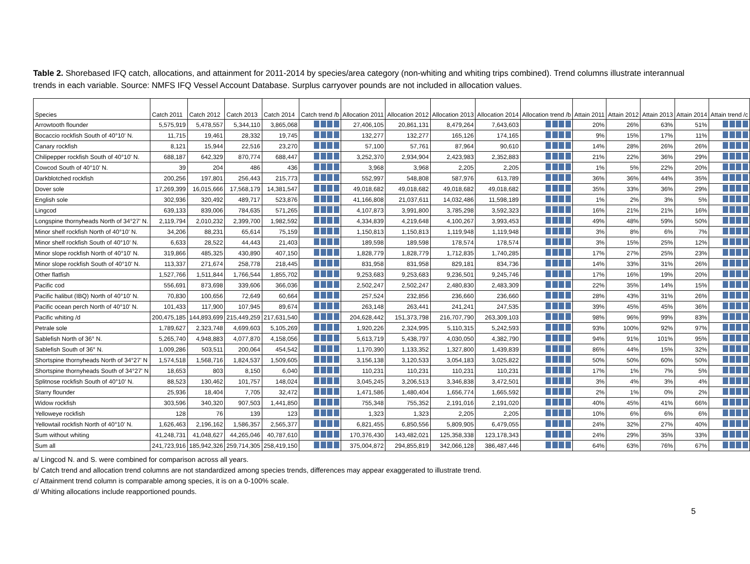Table 2. Shorebased IFQ catch, allocations, and attainment for 2011-2014 by species/area category (non-whiting and whiting trips combined). Trend columns illustrate interannual trends in each variable. Source: NMFS IFQ Vessel Account Database. Surplus carryover pounds are not included in allocation values.
| Species | Catch 2011 | Catch 2012 | Catch 2013 | Catch 2014 | Catch trend /b | Allocation 2011 | Allocation 2012 | Allocation 2013 | Allocation 2014 | Allocation trend /b | Attain 2011 | Attain 2012 | Attain 2013 | Attain 2014 | Attain trend /c |
| --- | --- | --- | --- | --- | --- | --- | --- | --- | --- | --- | --- | --- | --- | --- | --- |
| Arrowtooth flounder | 5,575,919 | 5,478,557 | 5,344,110 | 3,865,068 | | 27,406,105 | 20,861,131 | 8,479,264 | 7,643,603 | | 20% | 26% | 63% | 51% | |
| Bocaccio rockfish South of 40°10' N. | 11,715 | 19,461 | 28,332 | 19,745 | | 132,277 | 132,277 | 165,126 | 174,165 | | 9% | 15% | 17% | 11% | |
| Canary rockfish | 8,121 | 15,944 | 22,516 | 23,270 | | 57,100 | 57,761 | 87,964 | 90,610 | | 14% | 28% | 26% | 26% | |
| Chilipepper rockfish South of 40°10' N. | 688,187 | 642,329 | 870,774 | 688,447 | | 3,252,370 | 2,934,904 | 2,423,983 | 2,352,883 | | 21% | 22% | 36% | 29% | |
| Cowcod South of 40°10' N. | 39 | 204 | 486 | 436 | | 3,968 | 3,968 | 2,205 | 2,205 | | 1% | 5% | 22% | 20% | |
| Darkblotched rockfish | 200,256 | 197,801 | 256,443 | 215,773 | | 552,997 | 548,808 | 587,976 | 613,789 | | 36% | 36% | 44% | 35% | |
| Dover sole | 17,269,399 | 16,015,666 | 17,568,179 | 14,381,547 | | 49,018,682 | 49,018,682 | 49,018,682 | 49,018,682 | | 35% | 33% | 36% | 29% | |
| English sole | 302,936 | 320,492 | 489,717 | 523,876 | | 41,166,808 | 21,037,611 | 14,032,486 | 11,598,189 | | 1% | 2% | 3% | 5% | |
| Lingcod | 639,133 | 839,006 | 784,635 | 571,265 | | 4,107,873 | 3,991,800 | 3,785,298 | 3,592,323 | | 16% | 21% | 21% | 16% | |
| Longspine thornyheads North of 34°27' N. | 2,119,794 | 2,010,232 | 2,399,700 | 1,982,592 | | 4,334,839 | 4,219,648 | 4,100,267 | 3,993,453 | | 49% | 48% | 59% | 50% | |
| Minor shelf rockfish North of 40°10' N. | 34,206 | 88,231 | 65,614 | 75,159 | | 1,150,813 | 1,150,813 | 1,119,948 | 1,119,948 | | 3% | 8% | 6% | 7% | |
| Minor shelf rockfish South of 40°10' N. | 6,633 | 28,522 | 44,443 | 21,403 | | 189,598 | 189,598 | 178,574 | 178,574 | | 3% | 15% | 25% | 12% | |
| Minor slope rockfish North of 40°10' N. | 319,866 | 485,325 | 430,890 | 407,150 | | 1,828,779 | 1,828,779 | 1,712,835 | 1,740,285 | | 17% | 27% | 25% | 23% | |
| Minor slope rockfish South of 40°10' N. | 113,337 | 271,674 | 258,778 | 218,445 | | 831,958 | 831,958 | 829,181 | 834,736 | | 14% | 33% | 31% | 26% | |
| Other flatfish | 1,527,766 | 1,511,844 | 1,766,544 | 1,855,702 | | 9,253,683 | 9,253,683 | 9,236,501 | 9,245,746 | | 17% | 16% | 19% | 20% | |
| Pacific cod | 556,691 | 873,698 | 339,606 | 366,036 | | 2,502,247 | 2,502,247 | 2,480,830 | 2,483,309 | | 22% | 35% | 14% | 15% | |
| Pacific halibut (IBQ) North of 40°10' N. | 70,830 | 100,656 | 72,649 | 60,664 | | 257,524 | 232,856 | 236,660 | 236,660 | | 28% | 43% | 31% | 26% | |
| Pacific ocean perch North of 40°10' N. | 101,433 | 117,900 | 107,945 | 89,674 | | 263,148 | 263,441 | 241,241 | 247,535 | | 39% | 45% | 45% | 36% | |
| Pacific whiting /d | 200,475,185 | 144,893,699 | 215,449,259 | 217,631,540 | | 204,628,442 | 151,373,798 | 216,707,790 | 263,309,103 | | 98% | 96% | 99% | 83% | |
| Petrale sole | 1,789,627 | 2,323,748 | 4,699,603 | 5,105,269 | | 1,920,226 | 2,324,995 | 5,110,315 | 5,242,593 | | 93% | 100% | 92% | 97% | |
| Sablefish North of 36° N. | 5,265,740 | 4,948,883 | 4,077,870 | 4,158,056 | | 5,613,719 | 5,438,797 | 4,030,050 | 4,382,790 | | 94% | 91% | 101% | 95% | |
| Sablefish South of 36° N. | 1,009,286 | 503,511 | 200,064 | 454,542 | | 1,170,390 | 1,133,352 | 1,327,800 | 1,439,839 | | 86% | 44% | 15% | 32% | |
| Shortspine thornyheads North of 34°27' N | 1,574,518 | 1,568,716 | 1,824,537 | 1,509,605 | | 3,156,138 | 3,120,533 | 3,054,183 | 3,025,822 | | 50% | 50% | 60% | 50% | |
| Shortspine thornyheads South of 34°27' N | 18,653 | 803 | 8,150 | 6,040 | | 110,231 | 110,231 | 110,231 | 110,231 | | 17% | 1% | 7% | 5% | |
| Splitnose rockfish South of 40°10' N. | 88,523 | 130,462 | 101,757 | 148,024 | | 3,045,245 | 3,206,513 | 3,346,838 | 3,472,501 | | 3% | 4% | 3% | 4% | |
| Starry flounder | 25,936 | 18,404 | 7,705 | 32,472 | | 1,471,586 | 1,480,404 | 1,656,774 | 1,665,592 | | 2% | 1% | 0% | 2% | |
| Widow rockfish | 303,596 | 340,320 | 907,503 | 1,441,850 | | 755,348 | 755,352 | 2,191,016 | 2,191,020 | | 40% | 45% | 41% | 66% | |
| Yelloweye rockfish | 128 | 76 | 139 | 123 | | 1,323 | 1,323 | 2,205 | 2,205 | | 10% | 6% | 6% | 6% | |
| Yellowtail rockfish North of 40°10' N. | 1,626,463 | 2,196,162 | 1,586,357 | 2,565,377 | | 6,821,455 | 6,850,556 | 5,809,905 | 6,479,055 | | 24% | 32% | 27% | 40% | |
| Sum without whiting | 41,248,731 | 41,048,627 | 44,265,046 | 40,787,610 | | 170,376,430 | 143,482,021 | 125,358,338 | 123,178,343 | | 24% | 29% | 35% | 33% | |
| Sum all | 241,723,916 | 185,942,326 | 259,714,305 | 258,419,150 | | 375,004,872 | 294,855,819 | 342,066,128 | 386,487,446 | | 64% | 63% | 76% | 67% | |
a/ Lingcod N. and S. were combined for comparison across all years.
b/ Catch trend and allocation trend columns are not standardized among species trends, differences may appear exaggerated to illustrate trend.
c/ Attainment trend column is comparable among species, it is on a 0-100% scale.
d/ Whiting allocations include reapportioned pounds.
5